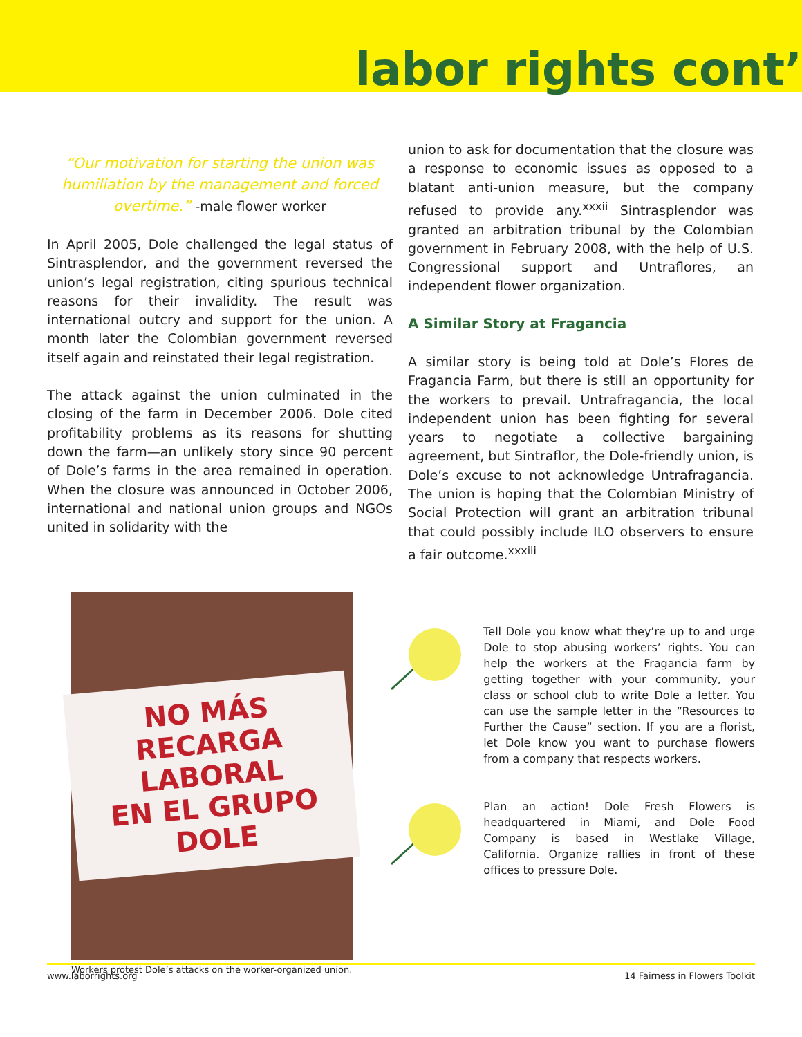labor rights cont’
“Our motivation for starting the union was humiliation by the management and forced overtime.” -male flower worker
In April 2005, Dole challenged the legal status of Sintrasplendor, and the government reversed the union’s legal registration, citing spurious technical reasons for their invalidity. The result was international outcry and support for the union. A month later the Colombian government reversed itself again and reinstated their legal registration.
The attack against the union culminated in the closing of the farm in December 2006. Dole cited profitability problems as its reasons for shutting down the farm—an unlikely story since 90 percent of Dole’s farms in the area remained in operation. When the closure was announced in October 2006, international and national union groups and NGOs united in solidarity with the
union to ask for documentation that the closure was a response to economic issues as opposed to a blatant anti-union measure, but the company refused to provide any.<sup>xxxii</sup> Sintrasplendor was granted an arbitration tribunal by the Colombian government in February 2008, with the help of U.S. Congressional support and Untraflores, an independent flower organization.
A Similar Story at Fragancia
A similar story is being told at Dole’s Flores de Fragancia Farm, but there is still an opportunity for the workers to prevail. Untrafragancia, the local independent union has been fighting for several years to negotiate a collective bargaining agreement, but Sintraflor, the Dole-friendly union, is Dole’s excuse to not acknowledge Untrafragancia. The union is hoping that the Colombian Ministry of Social Protection will grant an arbitration tribunal that could possibly include ILO observers to ensure a fair outcome.<sup>xxxiii</sup>
NO MÁS
RECARGA LABORAL
EN EL GRUPO
DOLE
Workers protest Dole’s attacks on the worker-organized union.
Tell Dole you know what they’re up to and urge Dole to stop abusing workers’ rights. You can help the workers at the Fragancia farm by getting together with your community, your class or school club to write Dole a letter. You can use the sample letter in the “Resources to Further the Cause” section. If you are a florist, let Dole know you want to purchase flowers from a company that respects workers.
Plan an action! Dole Fresh Flowers is headquartered in Miami, and Dole Food Company is based in Westlake Village, California. Organize rallies in front of these offices to pressure Dole.
www.laborrights.org 14 Fairness in Flowers Toolkit